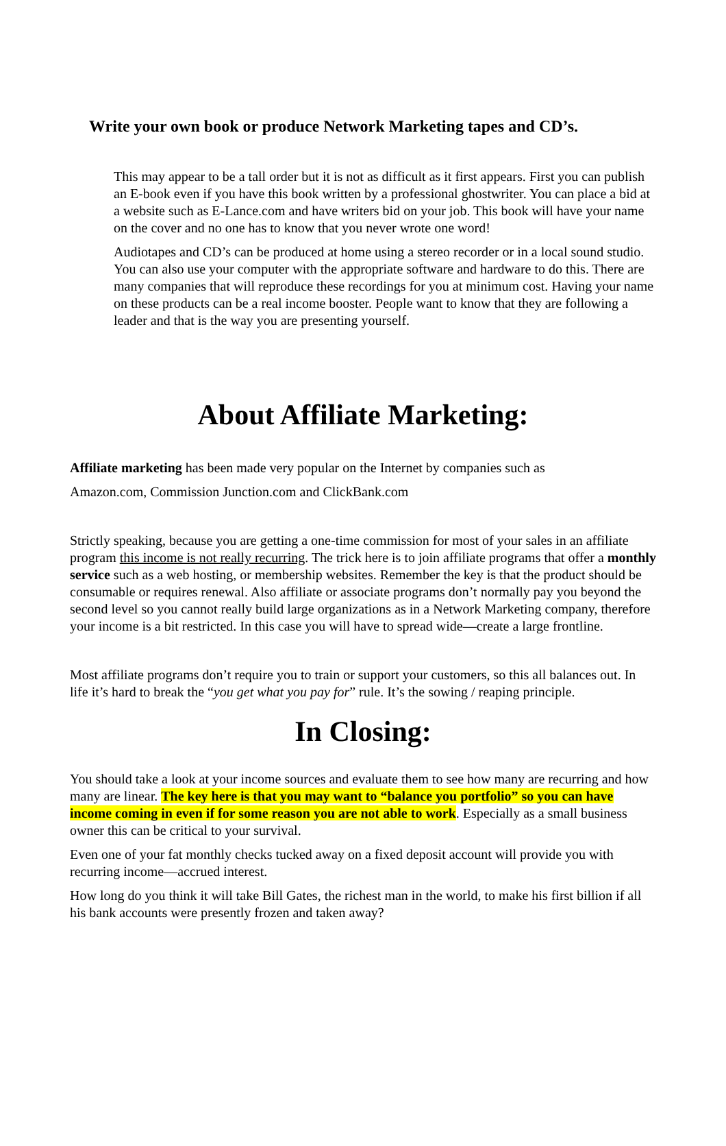Write your own book or produce Network Marketing tapes and CD’s.
This may appear to be a tall order but it is not as difficult as it first appears. First you can publish an E-book even if you have this book written by a professional ghostwriter. You can place a bid at a website such as E-Lance.com and have writers bid on your job. This book will have your name on the cover and no one has to know that you never wrote one word!
Audiotapes and CD’s can be produced at home using a stereo recorder or in a local sound studio. You can also use your computer with the appropriate software and hardware to do this. There are many companies that will reproduce these recordings for you at minimum cost. Having your name on these products can be a real income booster. People want to know that they are following a leader and that is the way you are presenting yourself.
About Affiliate Marketing:
Affiliate marketing has been made very popular on the Internet by companies such as
Amazon.com, Commission Junction.com and ClickBank.com
Strictly speaking, because you are getting a one-time commission for most of your sales in an affiliate program this income is not really recurring. The trick here is to join affiliate programs that offer a monthly service such as a web hosting, or membership websites. Remember the key is that the product should be consumable or requires renewal. Also affiliate or associate programs don’t normally pay you beyond the second level so you cannot really build large organizations as in a Network Marketing company, therefore your income is a bit restricted. In this case you will have to spread wide—create a large frontline.
Most affiliate programs don’t require you to train or support your customers, so this all balances out. In life it’s hard to break the “you get what you pay for” rule. It’s the sowing / reaping principle.
In Closing:
You should take a look at your income sources and evaluate them to see how many are recurring and how many are linear. The key here is that you may want to “balance you portfolio” so you can have income coming in even if for some reason you are not able to work. Especially as a small business owner this can be critical to your survival.
Even one of your fat monthly checks tucked away on a fixed deposit account will provide you with recurring income—accrued interest.
How long do you think it will take Bill Gates, the richest man in the world, to make his first billion if all his bank accounts were presently frozen and taken away?